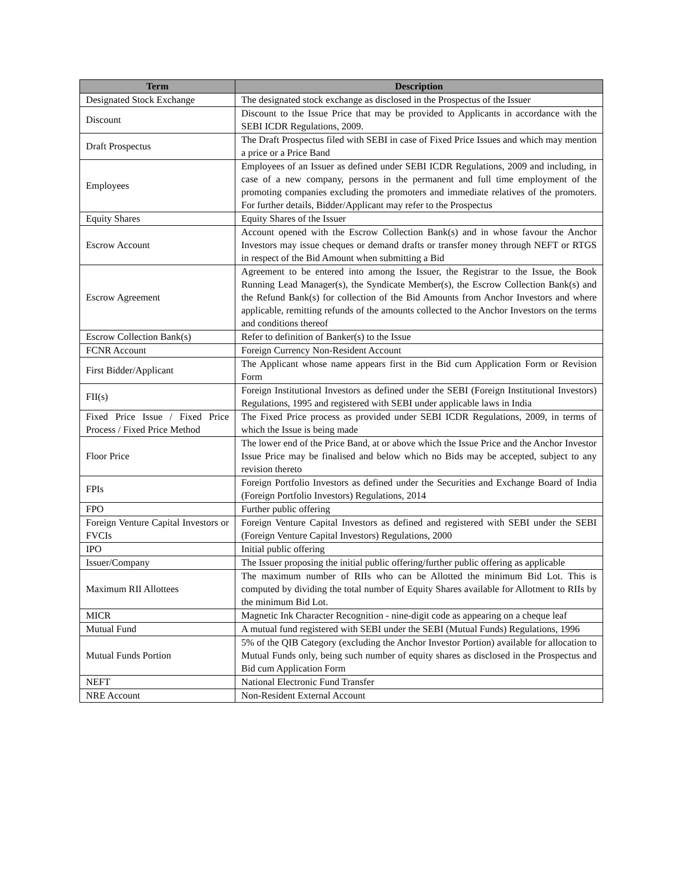| Term | Description |
| --- | --- |
| Designated Stock Exchange | The designated stock exchange as disclosed in the Prospectus of the Issuer |
| Discount | Discount to the Issue Price that may be provided to Applicants in accordance with the SEBI ICDR Regulations, 2009. |
| Draft Prospectus | The Draft Prospectus filed with SEBI in case of Fixed Price Issues and which may mention a price or a Price Band |
| Employees | Employees of an Issuer as defined under SEBI ICDR Regulations, 2009 and including, in case of a new company, persons in the permanent and full time employment of the promoting companies excluding the promoters and immediate relatives of the promoters. For further details, Bidder/Applicant may refer to the Prospectus |
| Equity Shares | Equity Shares of the Issuer |
| Escrow Account | Account opened with the Escrow Collection Bank(s) and in whose favour the Anchor Investors may issue cheques or demand drafts or transfer money through NEFT or RTGS in respect of the Bid Amount when submitting a Bid |
| Escrow Agreement | Agreement to be entered into among the Issuer, the Registrar to the Issue, the Book Running Lead Manager(s), the Syndicate Member(s), the Escrow Collection Bank(s) and the Refund Bank(s) for collection of the Bid Amounts from Anchor Investors and where applicable, remitting refunds of the amounts collected to the Anchor Investors on the terms and conditions thereof |
| Escrow Collection Bank(s) | Refer to definition of Banker(s) to the Issue |
| FCNR Account | Foreign Currency Non-Resident Account |
| First Bidder/Applicant | The Applicant whose name appears first in the Bid cum Application Form or Revision Form |
| FII(s) | Foreign Institutional Investors as defined under the SEBI (Foreign Institutional Investors) Regulations, 1995 and registered with SEBI under applicable laws in India |
| Fixed Price Issue / Fixed Price Process / Fixed Price Method | The Fixed Price process as provided under SEBI ICDR Regulations, 2009, in terms of which the Issue is being made |
| Floor Price | The lower end of the Price Band, at or above which the Issue Price and the Anchor Investor Issue Price may be finalised and below which no Bids may be accepted, subject to any revision thereto |
| FPIs | Foreign Portfolio Investors as defined under the Securities and Exchange Board of India (Foreign Portfolio Investors) Regulations, 2014 |
| FPO | Further public offering |
| Foreign Venture Capital Investors or FVCIs | Foreign Venture Capital Investors as defined and registered with SEBI under the SEBI (Foreign Venture Capital Investors) Regulations, 2000 |
| IPO | Initial public offering |
| Issuer/Company | The Issuer proposing the initial public offering/further public offering as applicable |
| Maximum RII Allottees | The maximum number of RIIs who can be Allotted the minimum Bid Lot. This is computed by dividing the total number of Equity Shares available for Allotment to RIIs by the minimum Bid Lot. |
| MICR | Magnetic Ink Character Recognition - nine-digit code as appearing on a cheque leaf |
| Mutual Fund | A mutual fund registered with SEBI under the SEBI (Mutual Funds) Regulations, 1996 |
| Mutual Funds Portion | 5% of the QIB Category (excluding the Anchor Investor Portion) available for allocation to Mutual Funds only, being such number of equity shares as disclosed in the Prospectus and Bid cum Application Form |
| NEFT | National Electronic Fund Transfer |
| NRE Account | Non-Resident External Account |